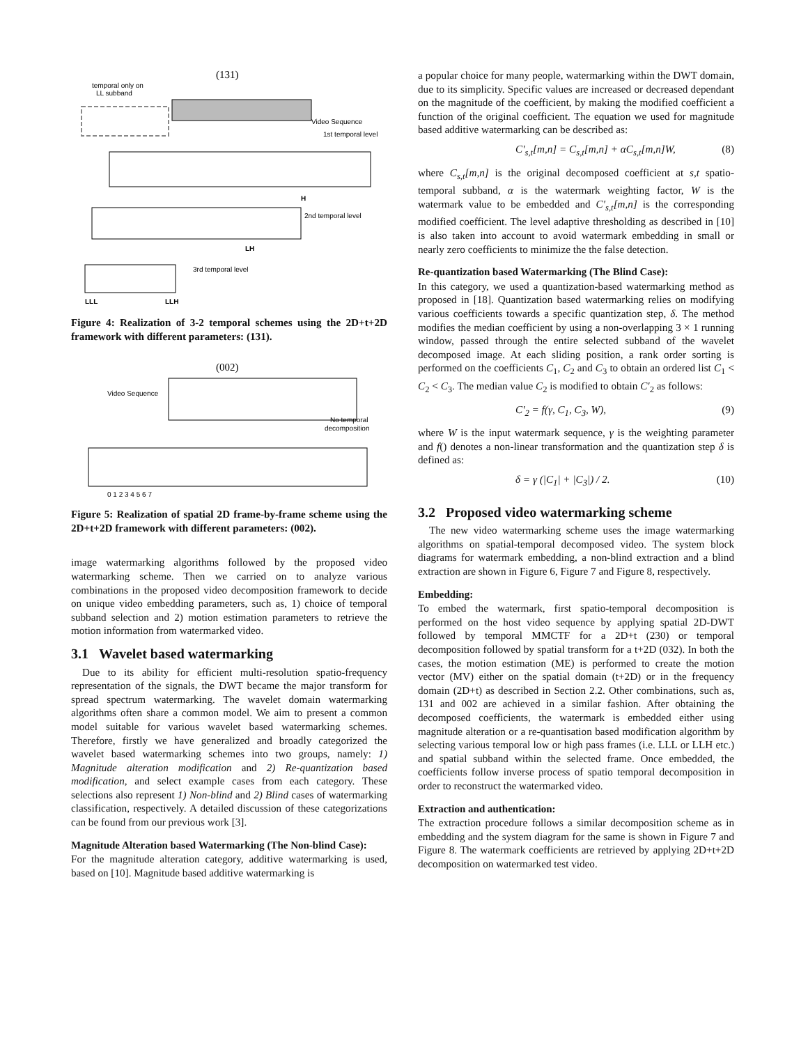(131)
temporal only on
LL subband
Video Sequence
1st temporal level
H
2nd temporal level
LH
3rd temporal level
LLL
LLH
Figure 4: Realization of 3-2 temporal schemes using the 2D+t+2D framework with different parameters: (131).
(002)
Video Sequence
No temporal
decomposition
0 1 2 3 4 5 6 7
Figure 5: Realization of spatial 2D frame-by-frame scheme using the 2D+t+2D framework with different parameters: (002).
image watermarking algorithms followed by the proposed video watermarking scheme. Then we carried on to analyze various combinations in the proposed video decomposition framework to decide on unique video embedding parameters, such as, 1) choice of temporal subband selection and 2) motion estimation parameters to retrieve the motion information from watermarked video.
3.1 Wavelet based watermarking
Due to its ability for efficient multi-resolution spatio-frequency representation of the signals, the DWT became the major transform for spread spectrum watermarking. The wavelet domain watermarking algorithms often share a common model. We aim to present a common model suitable for various wavelet based watermarking schemes. Therefore, firstly we have generalized and broadly categorized the wavelet based watermarking schemes into two groups, namely: 1) Magnitude alteration modification and 2) Re-quantization based modification, and select example cases from each category. These selections also represent 1) Non-blind and 2) Blind cases of watermarking classification, respectively. A detailed discussion of these categorizations can be found from our previous work [3].
Magnitude Alteration based Watermarking (The Non-blind Case):
For the magnitude alteration category, additive watermarking is used, based on [10]. Magnitude based additive watermarking is
a popular choice for many people, watermarking within the DWT domain, due to its simplicity. Specific values are increased or decreased dependant on the magnitude of the coefficient, by making the modified coefficient a function of the original coefficient. The equation we used for magnitude based additive watermarking can be described as:
C′<sub>s,t</sub>[m,n] = C<sub>s,t</sub>[m,n] + αC<sub>s,t</sub>[m,n]W, (8)
where C<sub>s,t</sub>[m,n] is the original decomposed coefficient at s,t spatio-temporal subband, α is the watermark weighting factor, W is the watermark value to be embedded and C′<sub>s,t</sub>[m,n] is the corresponding modified coefficient. The level adaptive thresholding as described in [10] is also taken into account to avoid watermark embedding in small or nearly zero coefficients to minimize the the false detection.
Re-quantization based Watermarking (The Blind Case):
In this category, we used a quantization-based watermarking method as proposed in [18]. Quantization based watermarking relies on modifying various coefficients towards a specific quantization step, δ. The method modifies the median coefficient by using a non-overlapping 3 × 1 running window, passed through the entire selected subband of the wavelet decomposed image. At each sliding position, a rank order sorting is performed on the coefficients C<sub>1</sub>, C<sub>2</sub> and C<sub>3</sub> to obtain an ordered list C<sub>1</sub> < C<sub>2</sub> < C<sub>3</sub>. The median value C<sub>2</sub> is modified to obtain C′<sub>2</sub> as follows:
C′<sub>2</sub> = f(γ, C<sub>1</sub>, C<sub>3</sub>, W), (9)
where W is the input watermark sequence, γ is the weighting parameter and f() denotes a non-linear transformation and the quantization step δ is defined as:
δ = γ (|C<sub>1</sub>| + |C<sub>3</sub>|) / 2. (10)
3.2 Proposed video watermarking scheme
The new video watermarking scheme uses the image watermarking algorithms on spatial-temporal decomposed video. The system block diagrams for watermark embedding, a non-blind extraction and a blind extraction are shown in Figure 6, Figure 7 and Figure 8, respectively.
Embedding:
To embed the watermark, first spatio-temporal decomposition is performed on the host video sequence by applying spatial 2D-DWT followed by temporal MMCTF for a 2D+t (230) or temporal decomposition followed by spatial transform for a t+2D (032). In both the cases, the motion estimation (ME) is performed to create the motion vector (MV) either on the spatial domain (t+2D) or in the frequency domain (2D+t) as described in Section 2.2. Other combinations, such as, 131 and 002 are achieved in a similar fashion. After obtaining the decomposed coefficients, the watermark is embedded either using magnitude alteration or a re-quantisation based modification algorithm by selecting various temporal low or high pass frames (i.e. LLL or LLH etc.) and spatial subband within the selected frame. Once embedded, the coefficients follow inverse process of spatio temporal decomposition in order to reconstruct the watermarked video.
Extraction and authentication:
The extraction procedure follows a similar decomposition scheme as in embedding and the system diagram for the same is shown in Figure 7 and Figure 8. The watermark coefficients are retrieved by applying 2D+t+2D decomposition on watermarked test video.